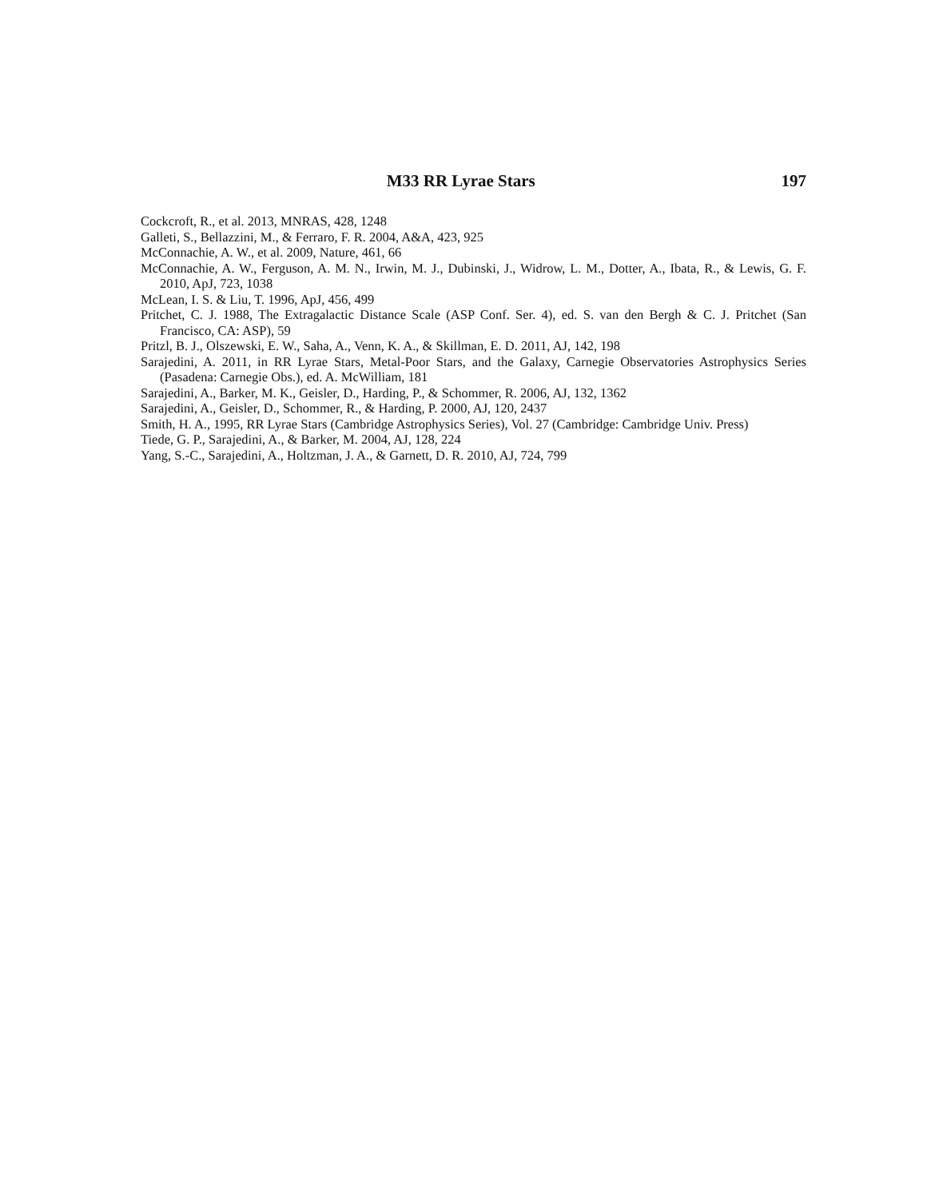M33 RR Lyrae Stars 197
Cockcroft, R., et al. 2013, MNRAS, 428, 1248
Galleti, S., Bellazzini, M., & Ferraro, F. R. 2004, A&A, 423, 925
McConnachie, A. W., et al. 2009, Nature, 461, 66
McConnachie, A. W., Ferguson, A. M. N., Irwin, M. J., Dubinski, J., Widrow, L. M., Dotter, A., Ibata, R., & Lewis, G. F. 2010, ApJ, 723, 1038
McLean, I. S. & Liu, T. 1996, ApJ, 456, 499
Pritchet, C. J. 1988, The Extragalactic Distance Scale (ASP Conf. Ser. 4), ed. S. van den Bergh & C. J. Pritchet (San Francisco, CA: ASP), 59
Pritzl, B. J., Olszewski, E. W., Saha, A., Venn, K. A., & Skillman, E. D. 2011, AJ, 142, 198
Sarajedini, A. 2011, in RR Lyrae Stars, Metal-Poor Stars, and the Galaxy, Carnegie Observatories Astrophysics Series (Pasadena: Carnegie Obs.), ed. A. McWilliam, 181
Sarajedini, A., Barker, M. K., Geisler, D., Harding, P., & Schommer, R. 2006, AJ, 132, 1362
Sarajedini, A., Geisler, D., Schommer, R., & Harding, P. 2000, AJ, 120, 2437
Smith, H. A., 1995, RR Lyrae Stars (Cambridge Astrophysics Series), Vol. 27 (Cambridge: Cambridge Univ. Press)
Tiede, G. P., Sarajedini, A., & Barker, M. 2004, AJ, 128, 224
Yang, S.-C., Sarajedini, A., Holtzman, J. A., & Garnett, D. R. 2010, AJ, 724, 799